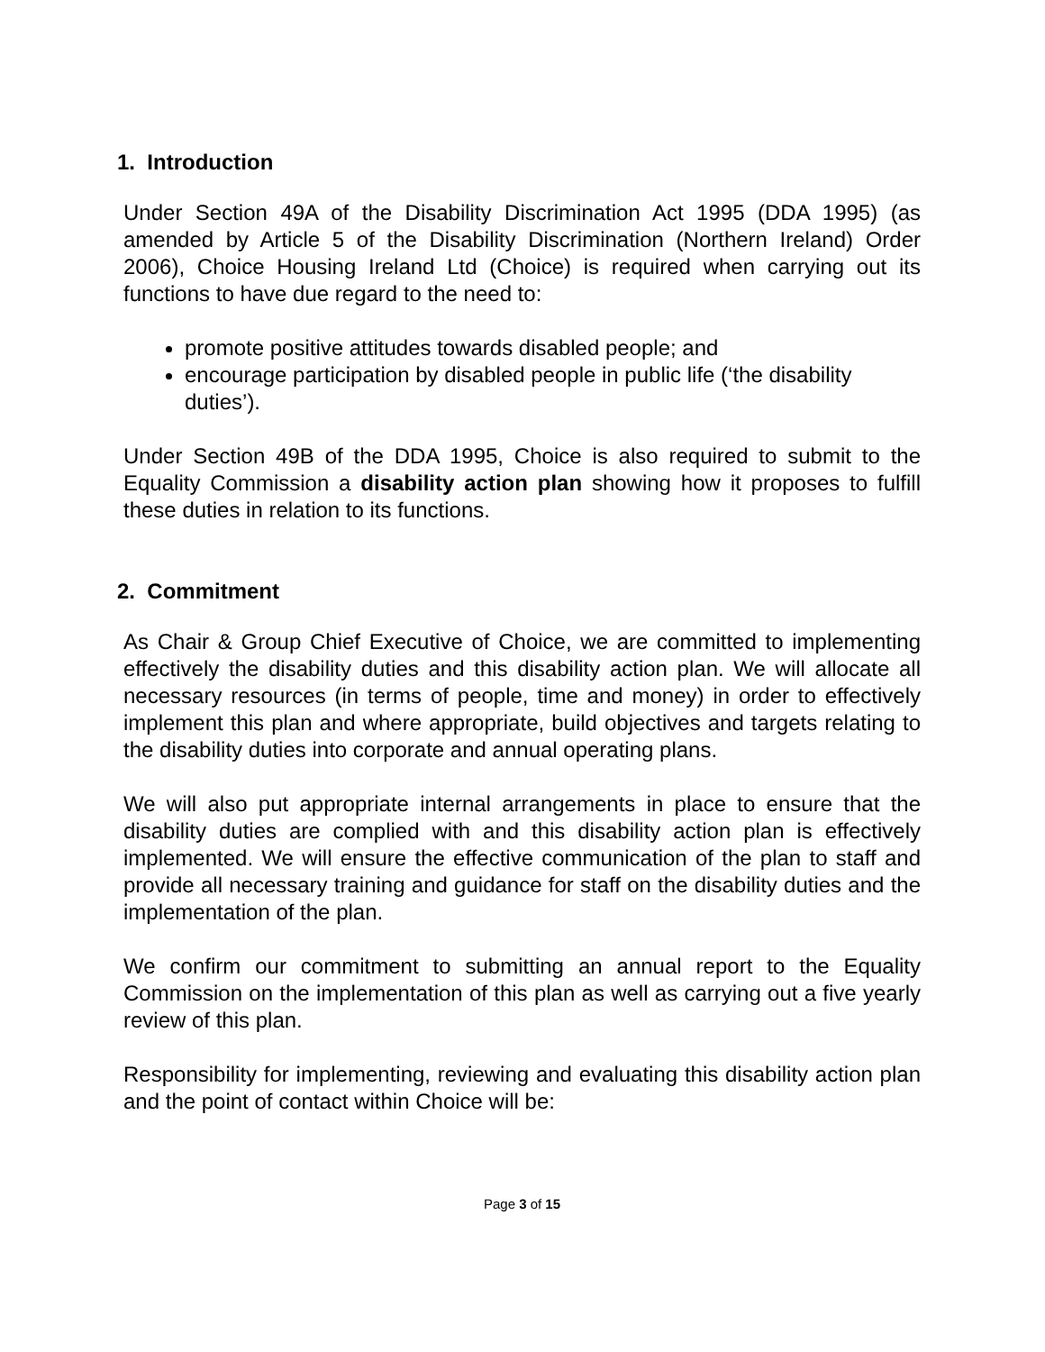1. Introduction
Under Section 49A of the Disability Discrimination Act 1995 (DDA 1995) (as amended by Article 5 of the Disability Discrimination (Northern Ireland) Order 2006), Choice Housing Ireland Ltd (Choice) is required when carrying out its functions to have due regard to the need to:
promote positive attitudes towards disabled people; and
encourage participation by disabled people in public life (‘the disability duties’).
Under Section 49B of the DDA 1995, Choice is also required to submit to the Equality Commission a disability action plan showing how it proposes to fulfill these duties in relation to its functions.
2. Commitment
As Chair & Group Chief Executive of Choice, we are committed to implementing effectively the disability duties and this disability action plan. We will allocate all necessary resources (in terms of people, time and money) in order to effectively implement this plan and where appropriate, build objectives and targets relating to the disability duties into corporate and annual operating plans.
We will also put appropriate internal arrangements in place to ensure that the disability duties are complied with and this disability action plan is effectively implemented. We will ensure the effective communication of the plan to staff and provide all necessary training and guidance for staff on the disability duties and the implementation of the plan.
We confirm our commitment to submitting an annual report to the Equality Commission on the implementation of this plan as well as carrying out a five yearly review of this plan.
Responsibility for implementing, reviewing and evaluating this disability action plan and the point of contact within Choice will be:
Page 3 of 15